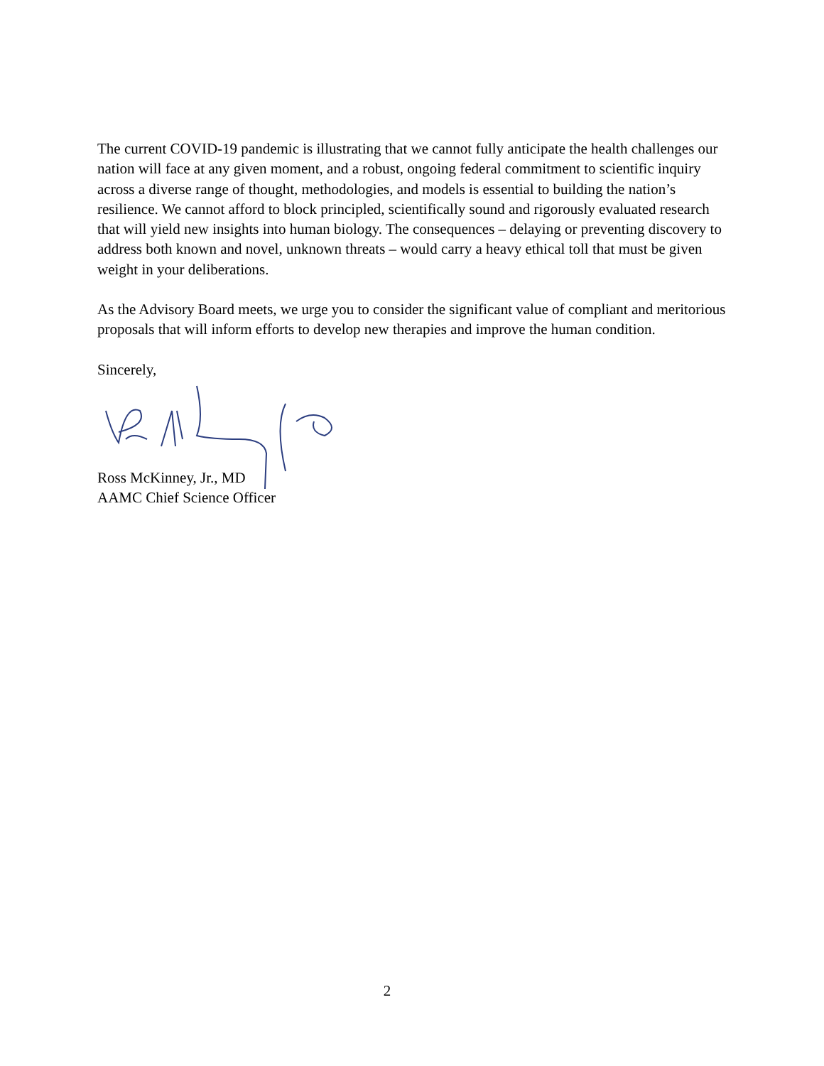The current COVID-19 pandemic is illustrating that we cannot fully anticipate the health challenges our nation will face at any given moment, and a robust, ongoing federal commitment to scientific inquiry across a diverse range of thought, methodologies, and models is essential to building the nation’s resilience. We cannot afford to block principled, scientifically sound and rigorously evaluated research that will yield new insights into human biology. The consequences – delaying or preventing discovery to address both known and novel, unknown threats – would carry a heavy ethical toll that must be given weight in your deliberations.
As the Advisory Board meets, we urge you to consider the significant value of compliant and meritorious proposals that will inform efforts to develop new therapies and improve the human condition.
Sincerely,
Ross McKinney, Jr., MD
AAMC Chief Science Officer
2